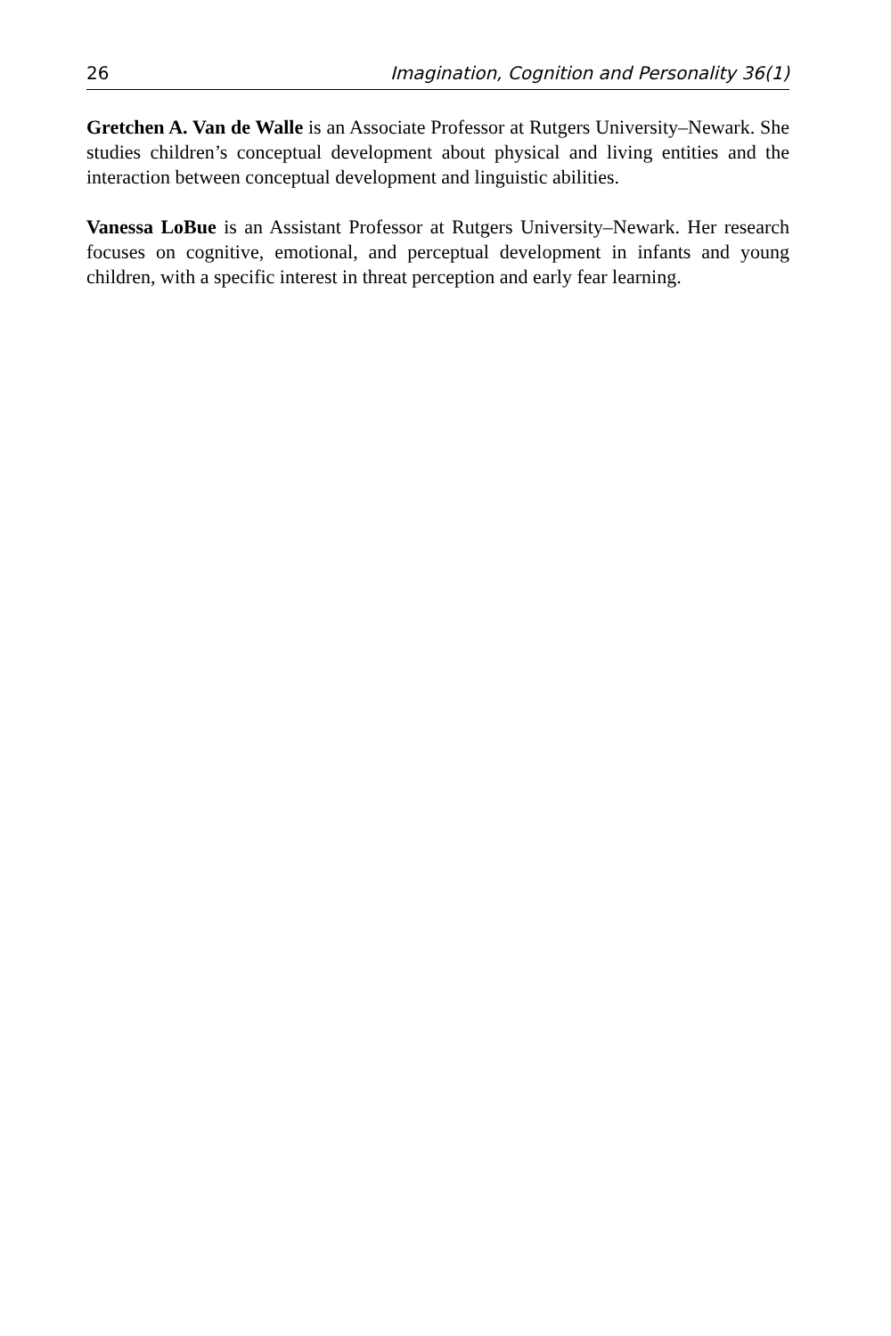26 Imagination, Cognition and Personality 36(1)
Gretchen A. Van de Walle is an Associate Professor at Rutgers University–Newark. She studies children’s conceptual development about physical and living entities and the interaction between conceptual development and linguistic abilities.
Vanessa LoBue is an Assistant Professor at Rutgers University–Newark. Her research focuses on cognitive, emotional, and perceptual development in infants and young children, with a specific interest in threat perception and early fear learning.